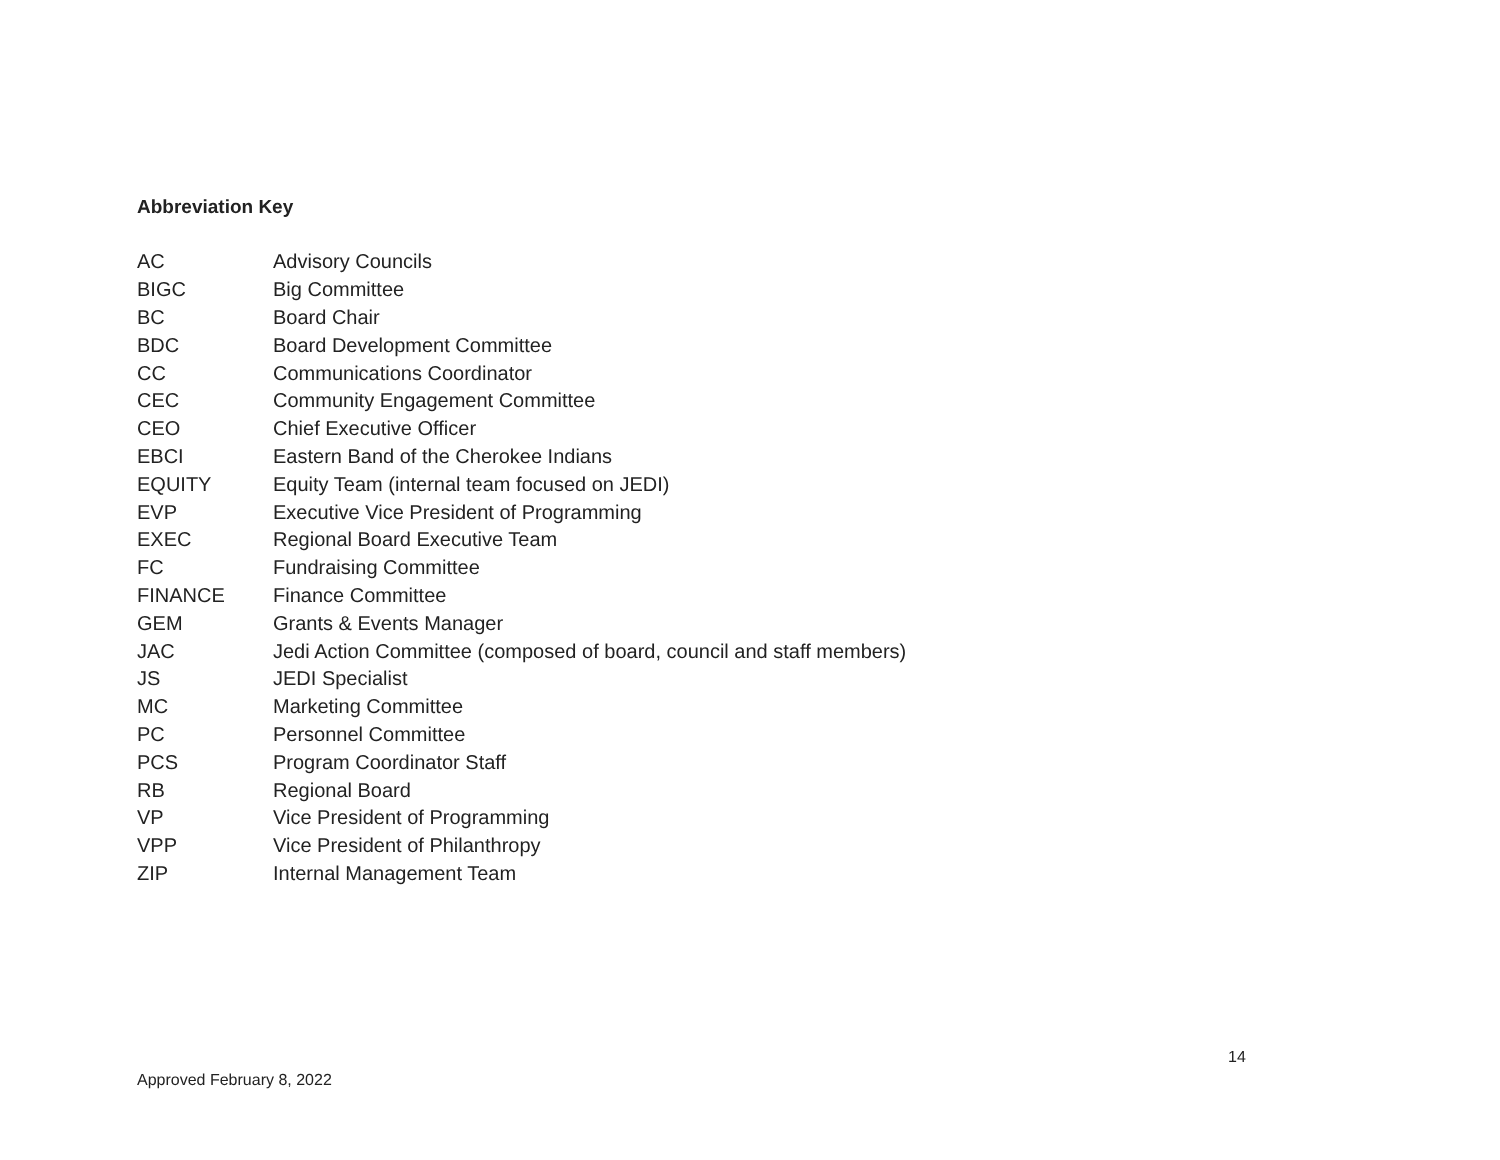Abbreviation Key
| AC | Advisory Councils |
| BIGC | Big Committee |
| BC | Board Chair |
| BDC | Board Development Committee |
| CC | Communications Coordinator |
| CEC | Community Engagement Committee |
| CEO | Chief Executive Officer |
| EBCI | Eastern Band of the Cherokee Indians |
| EQUITY | Equity Team (internal team focused on JEDI) |
| EVP | Executive Vice President of Programming |
| EXEC | Regional Board Executive Team |
| FC | Fundraising Committee |
| FINANCE | Finance Committee |
| GEM | Grants & Events Manager |
| JAC | Jedi Action Committee (composed of board, council and staff members) |
| JS | JEDI Specialist |
| MC | Marketing Committee |
| PC | Personnel Committee |
| PCS | Program Coordinator Staff |
| RB | Regional Board |
| VP | Vice President of Programming |
| VPP | Vice President of Philanthropy |
| ZIP | Internal Management Team |
14
Approved February 8, 2022